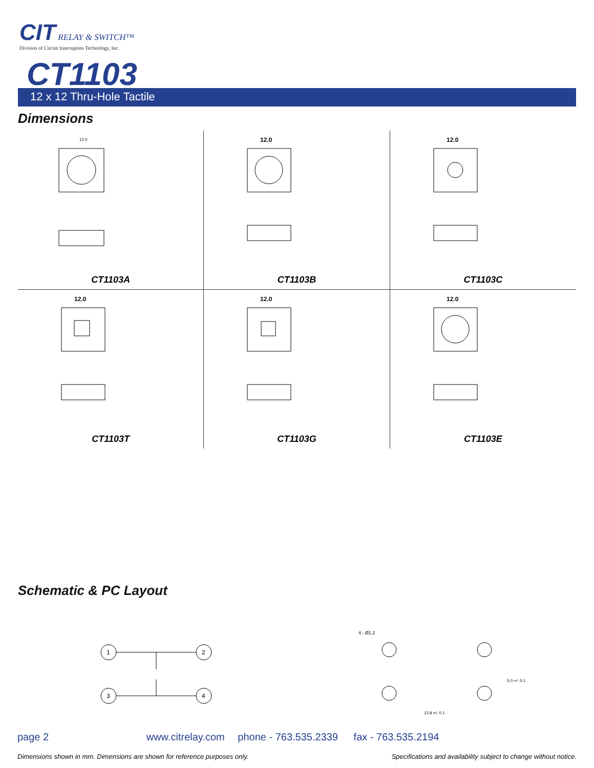CIT
RELAY & SWITCH™
Division of Circuit Interruption Technology, Inc.
CT1103
12 x 12 Thru-Hole Tactile
Dimensions
12.0
CT1103A
12.0
CT1103B
12.0
CT1103C
12.0
CT1103T
12.0
CT1103G
12.0
CT1103E
Schematic & PC Layout
1
2
3
4
4 - Ø1.2
12.8 +/- 0.1
5.0 +/- 0.1
page 2 www.citrelay.com phone - 763.535.2339 fax - 763.535.2194
Dimensions shown in mm. Dimensions are shown for reference purposes only. Specifications and availability subject to change without notice.